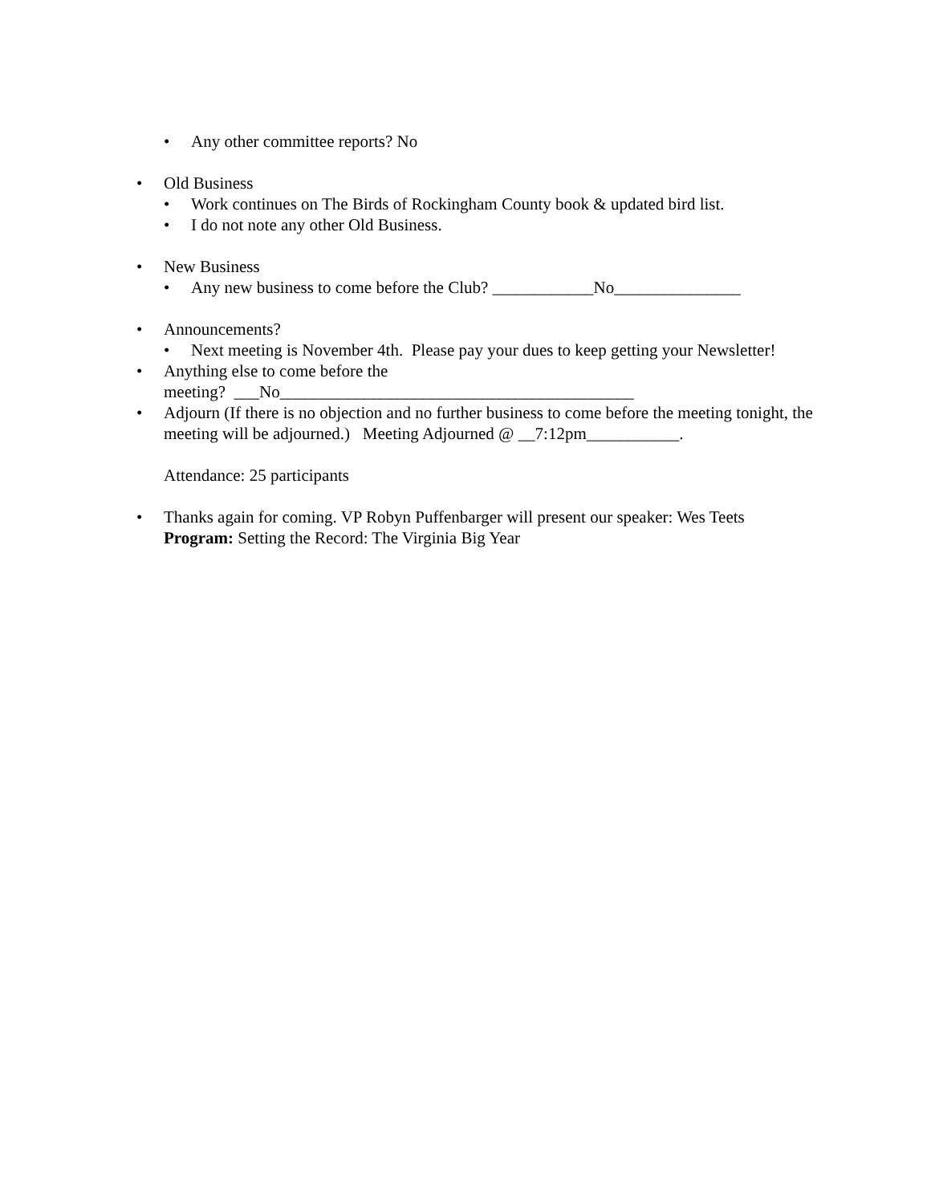• Any other committee reports? No
• Old Business
• Work continues on The Birds of Rockingham County book & updated bird list.
• I do not note any other Old Business.
• New Business
• Any new business to come before the Club? ____________No_______________
• Announcements?
• Next meeting is November 4th. Please pay your dues to keep getting your Newsletter!
• Anything else to come before the
meeting? ___No__________________________________________
• Adjourn (If there is no objection and no further business to come before the meeting tonight, the meeting will be adjourned.) Meeting Adjourned @ __7:12pm___________.
Attendance: 25 participants
• Thanks again for coming. VP Robyn Puffenbarger will present our speaker: Wes Teets
Program: Setting the Record: The Virginia Big Year